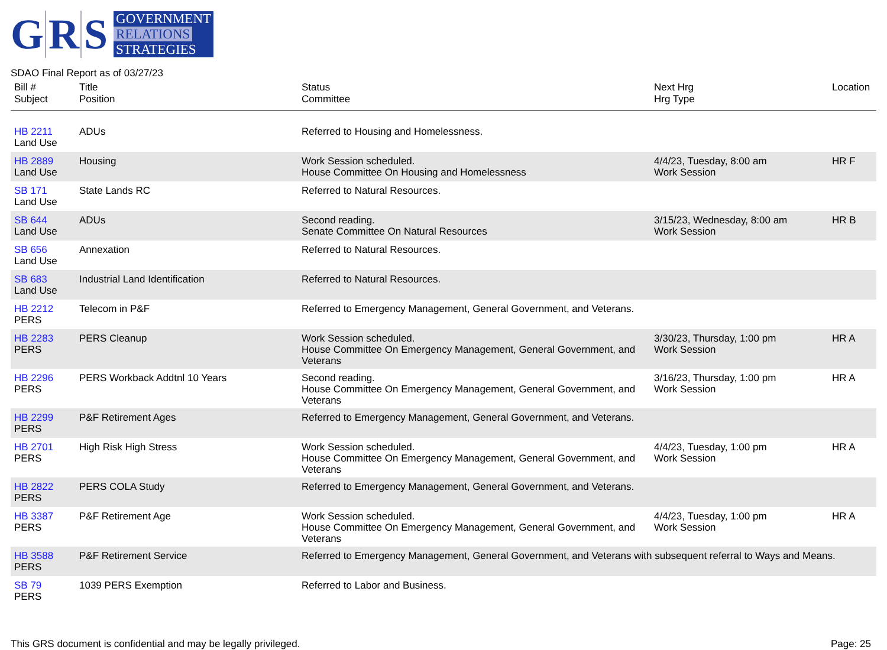G R S
GOVERNMENT
RELATIONS
STRATEGIES
SDAO Final Report as of 03/27/23
| Bill # Subject | Title Position | Status Committee | Next Hrg Hrg Type | Location |
| --- | --- | --- | --- | --- |
| HB 2211 Land Use | ADUs | Referred to Housing and Homelessness. | | |
| HB 2889 Land Use | Housing | Work Session scheduled. House Committee On Housing and Homelessness | 4/4/23, Tuesday, 8:00 am Work Session | HR F |
| SB 171 Land Use | State Lands RC | Referred to Natural Resources. | | |
| SB 644 Land Use | ADUs | Second reading. Senate Committee On Natural Resources | 3/15/23, Wednesday, 8:00 am Work Session | HR B |
| SB 656 Land Use | Annexation | Referred to Natural Resources. | | |
| SB 683 Land Use | Industrial Land Identification | Referred to Natural Resources. | | |
| HB 2212 PERS | Telecom in P&F | Referred to Emergency Management, General Government, and Veterans. | | |
| HB 2283 PERS | PERS Cleanup | Work Session scheduled. House Committee On Emergency Management, General Government, and Veterans | 3/30/23, Thursday, 1:00 pm Work Session | HR A |
| HB 2296 PERS | PERS Workback Addtnl 10 Years | Second reading. House Committee On Emergency Management, General Government, and Veterans | 3/16/23, Thursday, 1:00 pm Work Session | HR A |
| HB 2299 PERS | P&F Retirement Ages | Referred to Emergency Management, General Government, and Veterans. | | |
| HB 2701 PERS | High Risk High Stress | Work Session scheduled. House Committee On Emergency Management, General Government, and Veterans | 4/4/23, Tuesday, 1:00 pm Work Session | HR A |
| HB 2822 PERS | PERS COLA Study | Referred to Emergency Management, General Government, and Veterans. | | |
| HB 3387 PERS | P&F Retirement Age | Work Session scheduled. House Committee On Emergency Management, General Government, and Veterans | 4/4/23, Tuesday, 1:00 pm Work Session | HR A |
| HB 3588 PERS | P&F Retirement Service | Referred to Emergency Management, General Government, and Veterans with subsequent referral to Ways and Means. | | |
| SB 79 PERS | 1039 PERS Exemption | Referred to Labor and Business. | | |
This GRS document is confidential and may be legally privileged. Page: 25